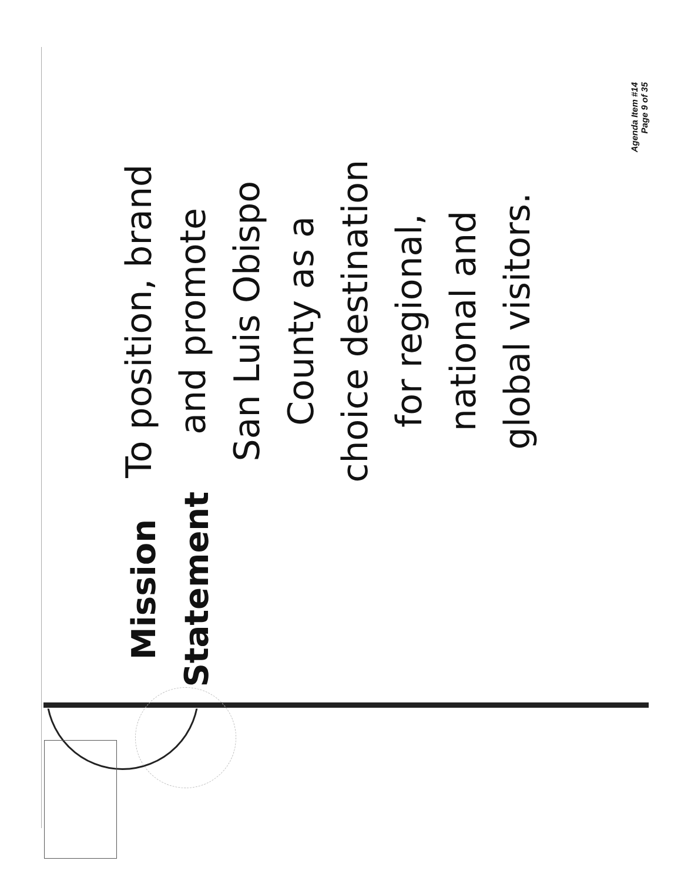Mission Statement
To position, brand and promote
San Luis Obispo County as a
choice destination for regional,
national and global visitors.
Agenda Item #14 Page 9 of 35